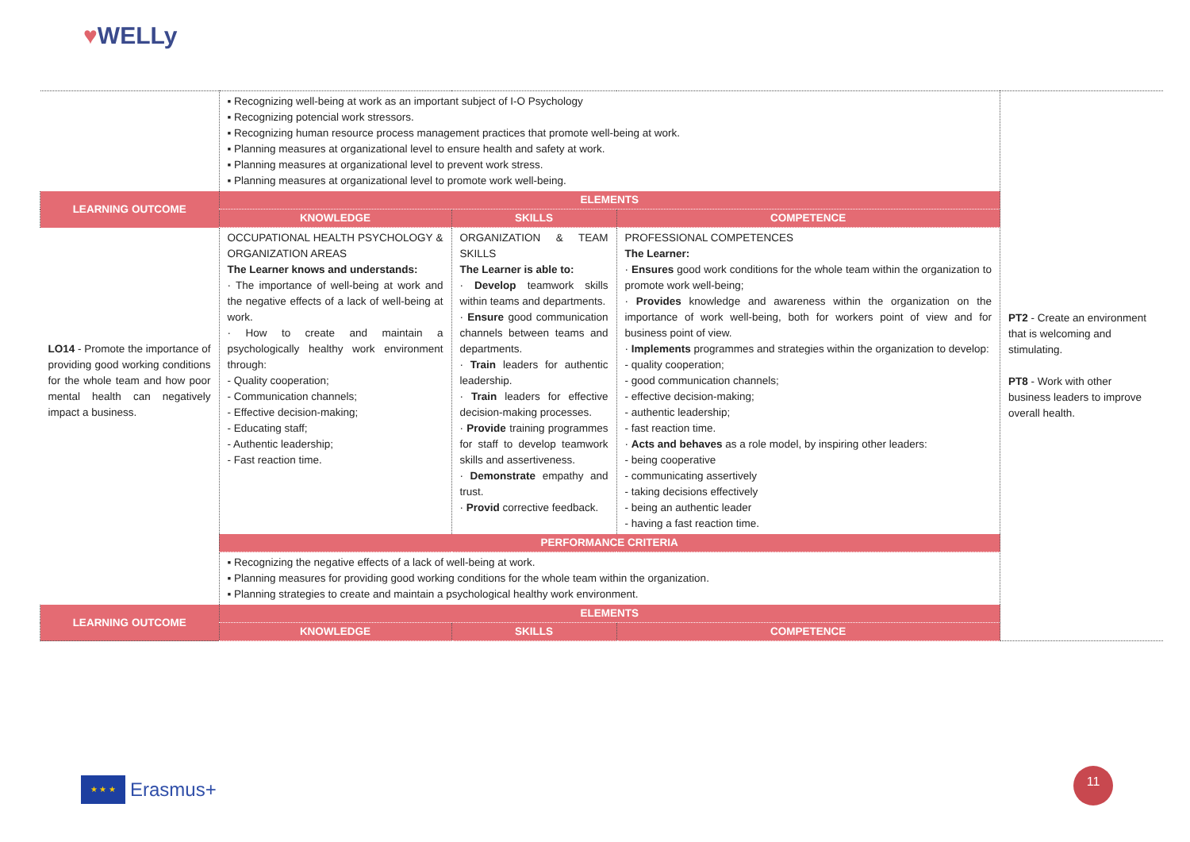♥WELLy
| | ▪ Recognizing well-being at work as an important subject of I-O Psychology ▪ Recognizing potencial work stressors. ▪ Recognizing human resource process management practices that promote well-being at work. ▪ Planning measures at organizational level to ensure health and safety at work. ▪ Planning measures at organizational level to prevent work stress. ▪ Planning measures at organizational level to promote work well-being. | | | PT2 - Create an environment that is welcoming and stimulating. PT8 - Work with other business leaders to improve overall health. |
| LEARNING OUTCOME | ELEMENTS | | | |
| | KNOWLEDGE | SKILLS | COMPETENCE | |
| LO14 - Promote the importance of providing good working conditions for the whole team and how poor mental health can negatively impact a business. | OCCUPATIONAL HEALTH PSYCHOLOGY & ORGANIZATION AREAS The Learner knows and understands: · The importance of well-being at work and the negative effects of a lack of well-being at work. · How to create and maintain a psychologically healthy work environment through: - Quality cooperation; - Communication channels; - Effective decision-making; - Educating staff; - Authentic leadership; - Fast reaction time. | ORGANIZATION & TEAM SKILLS The Learner is able to: · Develop teamwork skills within teams and departments. · Ensure good communication channels between teams and departments. · Train leaders for authentic leadership. · Train leaders for effective decision-making processes. · Provide training programmes for staff to develop teamwork skills and assertiveness. · Demonstrate empathy and trust. · Provid corrective feedback. | PROFESSIONAL COMPETENCES The Learner: · Ensures good work conditions for the whole team within the organization to promote work well-being; · Provides knowledge and awareness within the organization on the importance of work well-being, both for workers point of view and for business point of view. · Implements programmes and strategies within the organization to develop: - quality cooperation; - good communication channels; - effective decision-making; - authentic leadership; - fast reaction time. · Acts and behaves as a role model, by inspiring other leaders: - being cooperative - communicating assertively - taking decisions effectively - being an authentic leader - having a fast reaction time. | |
| | PERFORMANCE CRITERIA | | | |
| | ▪ Recognizing the negative effects of a lack of well-being at work. ▪ Planning measures for providing good working conditions for the whole team within the organization. ▪ Planning strategies to create and maintain a psychological healthy work environment. | | | |
| LEARNING OUTCOME | ELEMENTS | | | |
| | KNOWLEDGE | SKILLS | COMPETENCE | |
★ ★ ★
Erasmus+
11